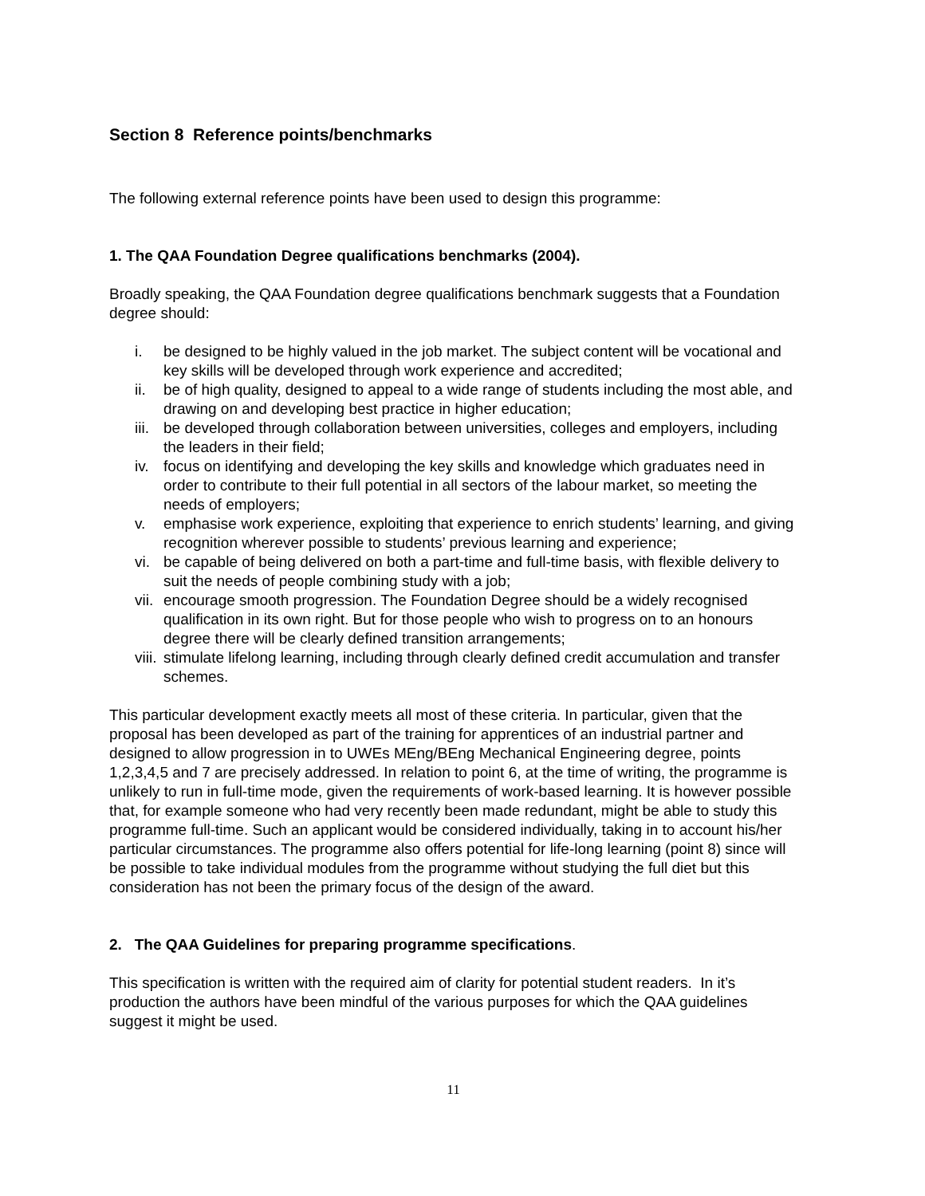Section 8 Reference points/benchmarks
The following external reference points have been used to design this programme:
1. The QAA Foundation Degree qualifications benchmarks (2004).
Broadly speaking, the QAA Foundation degree qualifications benchmark suggests that a Foundation degree should:
i. be designed to be highly valued in the job market. The subject content will be vocational and key skills will be developed through work experience and accredited;
ii. be of high quality, designed to appeal to a wide range of students including the most able, and drawing on and developing best practice in higher education;
iii. be developed through collaboration between universities, colleges and employers, including the leaders in their field;
iv. focus on identifying and developing the key skills and knowledge which graduates need in order to contribute to their full potential in all sectors of the labour market, so meeting the needs of employers;
v. emphasise work experience, exploiting that experience to enrich students’ learning, and giving recognition wherever possible to students’ previous learning and experience;
vi. be capable of being delivered on both a part-time and full-time basis, with flexible delivery to suit the needs of people combining study with a job;
vii. encourage smooth progression. The Foundation Degree should be a widely recognised qualification in its own right. But for those people who wish to progress on to an honours degree there will be clearly defined transition arrangements;
viii. stimulate lifelong learning, including through clearly defined credit accumulation and transfer schemes.
This particular development exactly meets all most of these criteria. In particular, given that the proposal has been developed as part of the training for apprentices of an industrial partner and designed to allow progression in to UWEs MEng/BEng Mechanical Engineering degree, points 1,2,3,4,5 and 7 are precisely addressed. In relation to point 6, at the time of writing, the programme is unlikely to run in full-time mode, given the requirements of work-based learning. It is however possible that, for example someone who had very recently been made redundant, might be able to study this programme full-time. Such an applicant would be considered individually, taking in to account his/her particular circumstances. The programme also offers potential for life-long learning (point 8) since will be possible to take individual modules from the programme without studying the full diet but this consideration has not been the primary focus of the design of the award.
2. The QAA Guidelines for preparing programme specifications.
This specification is written with the required aim of clarity for potential student readers. In it’s production the authors have been mindful of the various purposes for which the QAA guidelines suggest it might be used.
11